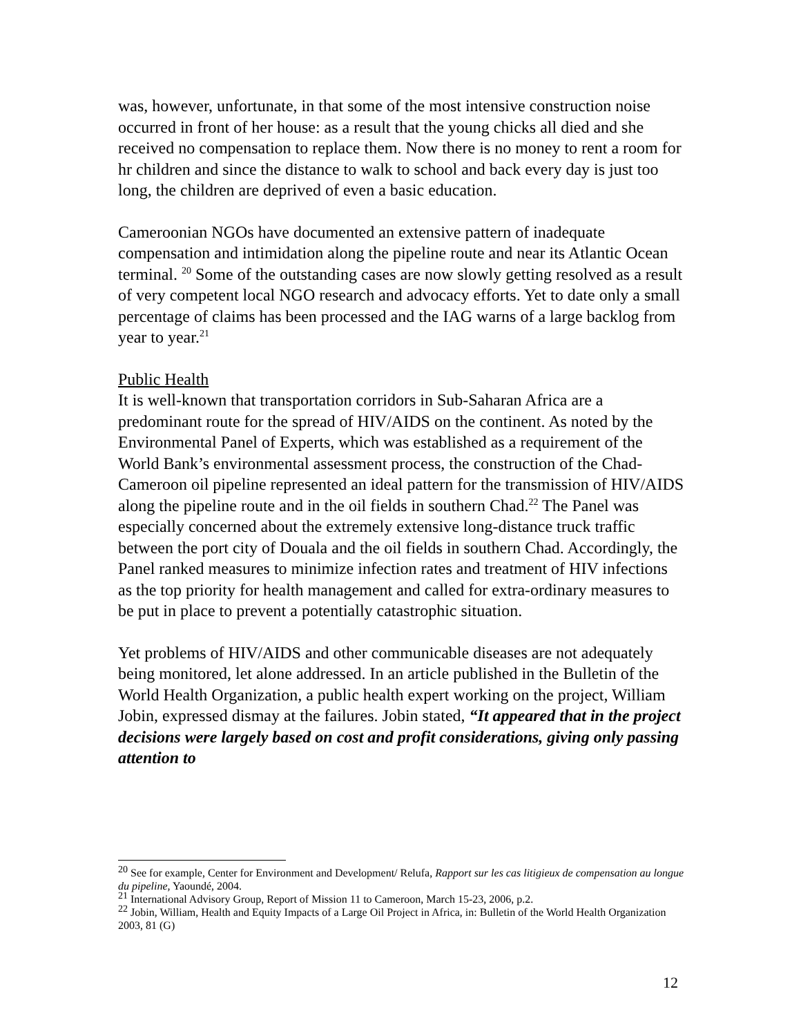was, however, unfortunate, in that some of the most intensive construction noise occurred in front of her house: as a result that the young chicks all died and she received no compensation to replace them. Now there is no money to rent a room for hr children and since the distance to walk to school and back every day is just too long, the children are deprived of even a basic education.
Cameroonian NGOs have documented an extensive pattern of inadequate compensation and intimidation along the pipeline route and near its Atlantic Ocean terminal. <sup>20</sup> Some of the outstanding cases are now slowly getting resolved as a result of very competent local NGO research and advocacy efforts. Yet to date only a small percentage of claims has been processed and the IAG warns of a large backlog from year to year.<sup>21</sup>
Public Health
It is well-known that transportation corridors in Sub-Saharan Africa are a predominant route for the spread of HIV/AIDS on the continent. As noted by the Environmental Panel of Experts, which was established as a requirement of the World Bank’s environmental assessment process, the construction of the Chad-Cameroon oil pipeline represented an ideal pattern for the transmission of HIV/AIDS along the pipeline route and in the oil fields in southern Chad.<sup>22</sup> The Panel was especially concerned about the extremely extensive long-distance truck traffic between the port city of Douala and the oil fields in southern Chad. Accordingly, the Panel ranked measures to minimize infection rates and treatment of HIV infections as the top priority for health management and called for extra-ordinary measures to be put in place to prevent a potentially catastrophic situation.
Yet problems of HIV/AIDS and other communicable diseases are not adequately being monitored, let alone addressed. In an article published in the Bulletin of the World Health Organization, a public health expert working on the project, William Jobin, expressed dismay at the failures. Jobin stated, “It appeared that in the project decisions were largely based on cost and profit considerations, giving only passing attention to
<sup>20</sup> See for example, Center for Environment and Development/ Relufa, Rapport sur les cas litigieux de compensation au longue du pipeline, Yaoundé, 2004.
<sup>21</sup> International Advisory Group, Report of Mission 11 to Cameroon, March 15-23, 2006, p.2.
<sup>22</sup> Jobin, William, Health and Equity Impacts of a Large Oil Project in Africa, in: Bulletin of the World Health Organization 2003, 81 (G)
12